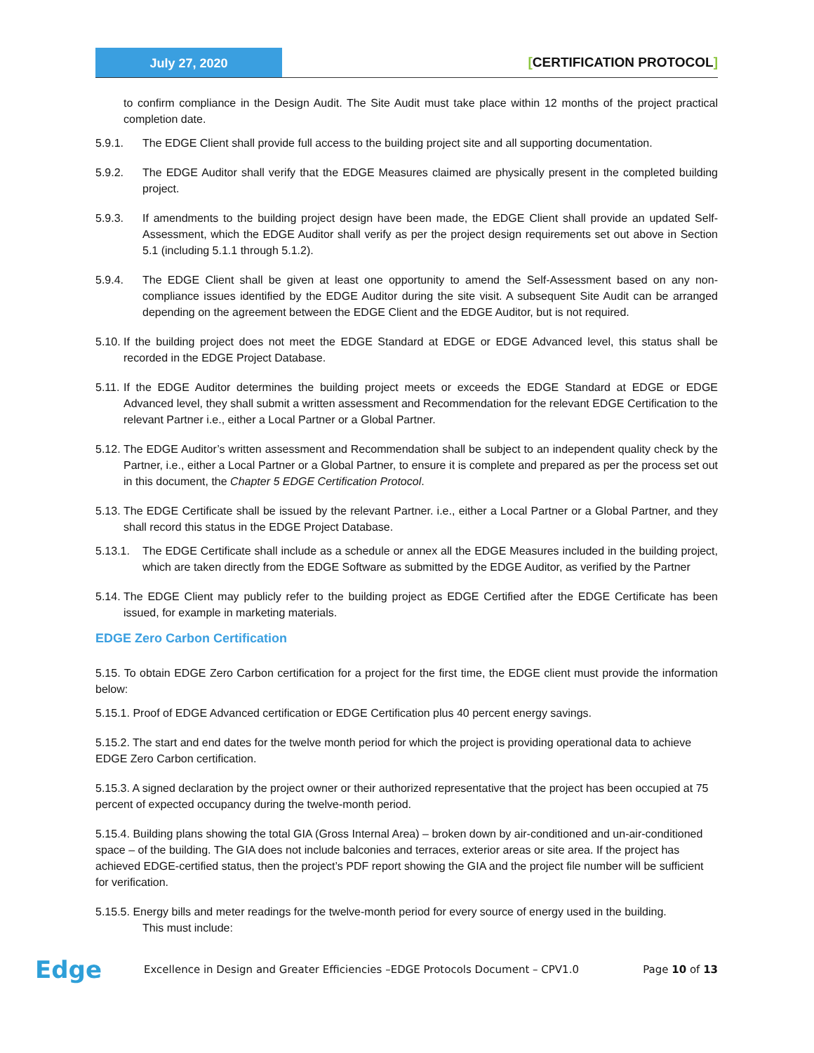July 27, 2020
[CERTIFICATION PROTOCOL]
to confirm compliance in the Design Audit. The Site Audit must take place within 12 months of the project practical completion date.
5.9.1. The EDGE Client shall provide full access to the building project site and all supporting documentation.
5.9.2. The EDGE Auditor shall verify that the EDGE Measures claimed are physically present in the completed building project.
5.9.3. If amendments to the building project design have been made, the EDGE Client shall provide an updated Self-Assessment, which the EDGE Auditor shall verify as per the project design requirements set out above in Section 5.1 (including 5.1.1 through 5.1.2).
5.9.4. The EDGE Client shall be given at least one opportunity to amend the Self-Assessment based on any non-compliance issues identified by the EDGE Auditor during the site visit. A subsequent Site Audit can be arranged depending on the agreement between the EDGE Client and the EDGE Auditor, but is not required.
5.10.
If the building project does not meet the EDGE Standard at EDGE or EDGE Advanced level, this status shall be recorded in the EDGE Project Database.
5.11.
If the EDGE Auditor determines the building project meets or exceeds the EDGE Standard at EDGE or EDGE Advanced level, they shall submit a written assessment and Recommendation for the relevant EDGE Certification to the relevant Partner i.e., either a Local Partner or a Global Partner.
5.12.
The EDGE Auditor’s written assessment and Recommendation shall be subject to an independent quality check by the Partner, i.e., either a Local Partner or a Global Partner, to ensure it is complete and prepared as per the process set out in this document, the Chapter 5 EDGE Certification Protocol.
5.13.
The EDGE Certificate shall be issued by the relevant Partner. i.e., either a Local Partner or a Global Partner, and they shall record this status in the EDGE Project Database.
5.13.1.
The EDGE Certificate shall include as a schedule or annex all the EDGE Measures included in the building project, which are taken directly from the EDGE Software as submitted by the EDGE Auditor, as verified by the Partner
5.14.
The EDGE Client may publicly refer to the building project as EDGE Certified after the EDGE Certificate has been issued, for example in marketing materials.
EDGE Zero Carbon Certification
5.15. To obtain EDGE Zero Carbon certification for a project for the first time, the EDGE client must provide the information below:
5.15.1. Proof of EDGE Advanced certification or EDGE Certification plus 40 percent energy savings.
5.15.2. The start and end dates for the twelve month period for which the project is providing operational data to achieve EDGE Zero Carbon certification.
5.15.3. A signed declaration by the project owner or their authorized representative that the project has been occupied at 75 percent of expected occupancy during the twelve-month period.
5.15.4. Building plans showing the total GIA (Gross Internal Area) – broken down by air-conditioned and un-air-conditioned space – of the building. The GIA does not include balconies and terraces, exterior areas or site area. If the project has achieved EDGE-certified status, then the project’s PDF report showing the GIA and the project file number will be sufficient for verification.
5.15.5. Energy bills and meter readings for the twelve-month period for every source of energy used in the building.
This must include:
Edge
Excellence in Design and Greater Efficiencies –EDGE Protocols Document – CPV1.0
Page 10 of 13